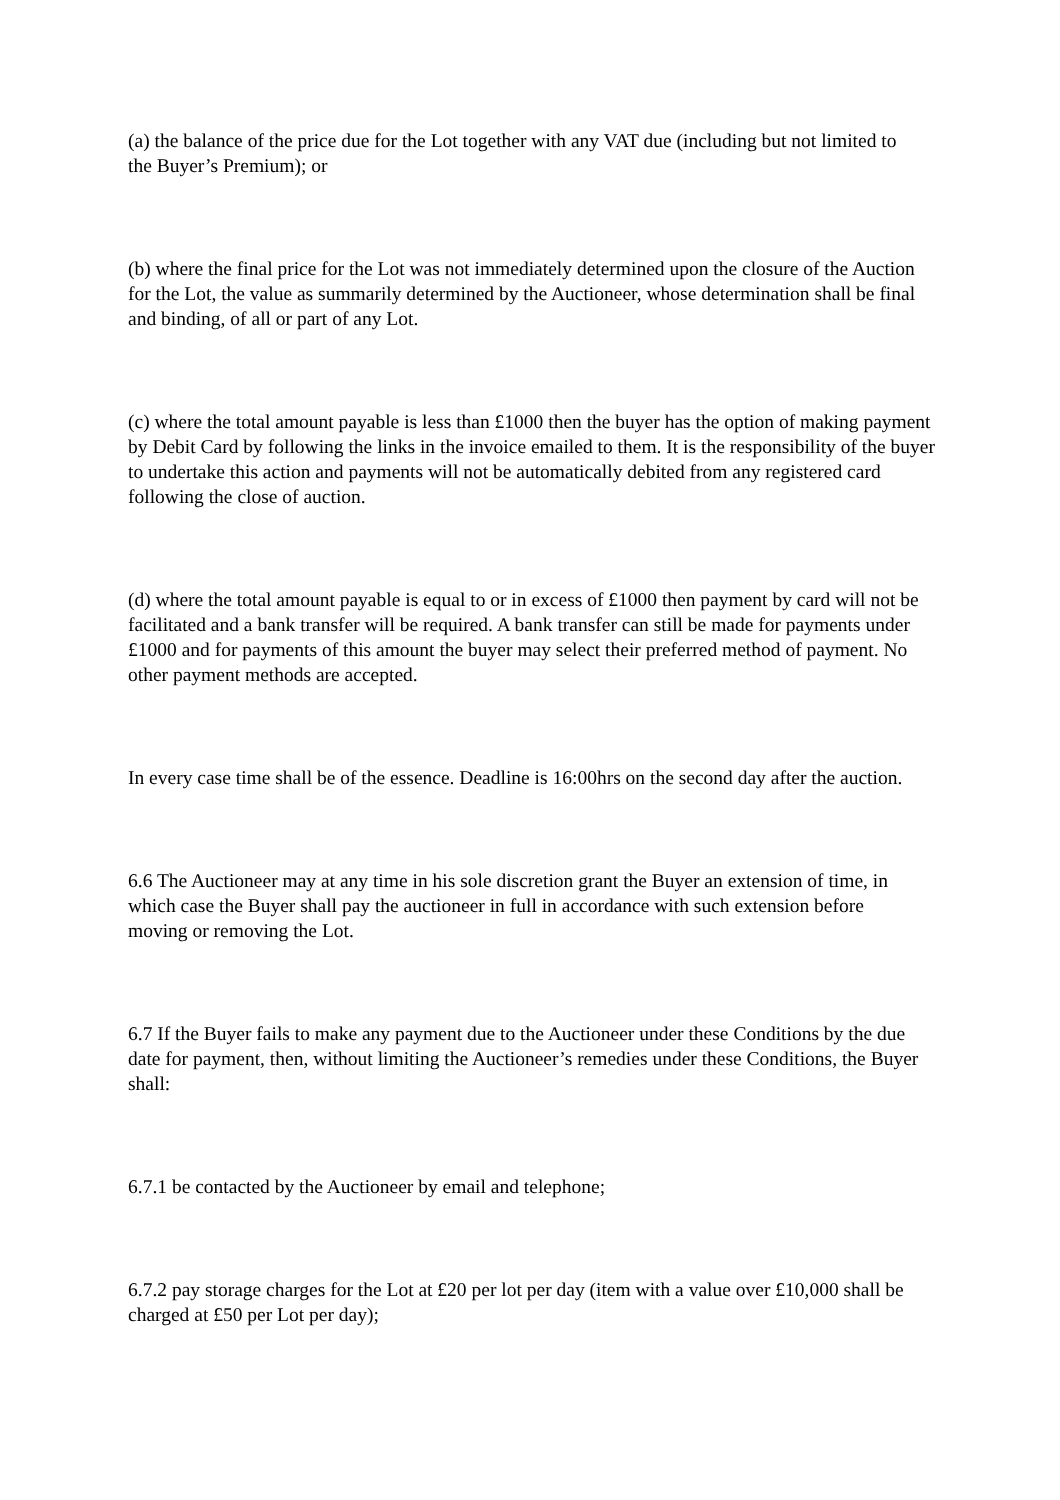(a) the balance of the price due for the Lot together with any VAT due (including but not limited to the Buyer’s Premium); or
(b) where the final price for the Lot was not immediately determined upon the closure of the Auction for the Lot, the value as summarily determined by the Auctioneer, whose determination shall be final and binding, of all or part of any Lot.
(c) where the total amount payable is less than £1000 then the buyer has the option of making payment by Debit Card by following the links in the invoice emailed to them. It is the responsibility of the buyer to undertake this action and payments will not be automatically debited from any registered card following the close of auction.
(d) where the total amount payable is equal to or in excess of £1000 then payment by card will not be facilitated and a bank transfer will be required. A bank transfer can still be made for payments under £1000 and for payments of this amount the buyer may select their preferred method of payment. No other payment methods are accepted.
In every case time shall be of the essence. Deadline is 16:00hrs on the second day after the auction.
6.6 The Auctioneer may at any time in his sole discretion grant the Buyer an extension of time, in which case the Buyer shall pay the auctioneer in full in accordance with such extension before moving or removing the Lot.
6.7 If the Buyer fails to make any payment due to the Auctioneer under these Conditions by the due date for payment, then, without limiting the Auctioneer’s remedies under these Conditions, the Buyer shall:
6.7.1 be contacted by the Auctioneer by email and telephone;
6.7.2 pay storage charges for the Lot at £20 per lot per day (item with a value over £10,000 shall be charged at £50 per Lot per day);